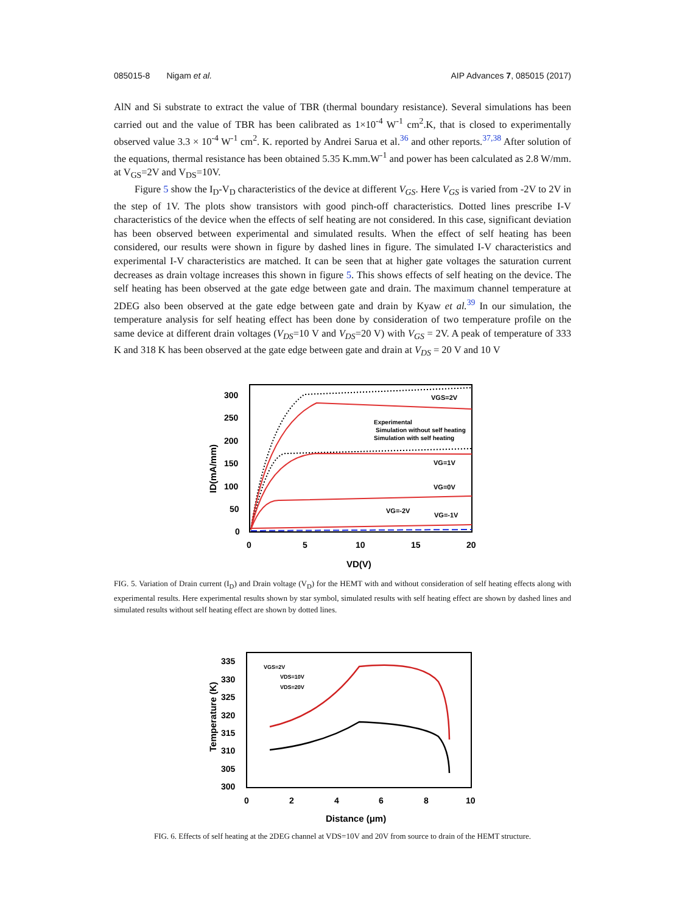085015-8 Nigam et al. AIP Advances 7, 085015 (2017)
AlN and Si substrate to extract the value of TBR (thermal boundary resistance). Several simulations has been carried out and the value of TBR has been calibrated as 1×10<sup>-4</sup> W<sup>-1</sup> cm<sup>2</sup>.K, that is closed to experimentally observed value 3.3 × 10<sup>-4</sup> W<sup>-1</sup> cm<sup>2</sup>. K. reported by Andrei Sarua et al.<sup>36</sup> and other reports.<sup>37,38</sup> After solution of the equations, thermal resistance has been obtained 5.35 K.mm.W<sup>-1</sup> and power has been calculated as 2.8 W/mm. at V<sub>GS</sub>=2V and V<sub>DS</sub>=10V.
Figure 5 show the I<sub>D</sub>-V<sub>D</sub> characteristics of the device at different V<sub>GS</sub>. Here V<sub>GS</sub> is varied from -2V to 2V in the step of 1V. The plots show transistors with good pinch-off characteristics. Dotted lines prescribe I-V characteristics of the device when the effects of self heating are not considered. In this case, significant deviation has been observed between experimental and simulated results. When the effect of self heating has been considered, our results were shown in figure by dashed lines in figure. The simulated I-V characteristics and experimental I-V characteristics are matched. It can be seen that at higher gate voltages the saturation current decreases as drain voltage increases this shown in figure 5. This shows effects of self heating on the device. The self heating has been observed at the gate edge between gate and drain. The maximum channel temperature at 2DEG also been observed at the gate edge between gate and drain by Kyaw et al.<sup>39</sup> In our simulation, the temperature analysis for self heating effect has been done by consideration of two temperature profile on the same device at different drain voltages (V<sub>DS</sub>=10 V and V<sub>DS</sub>=20 V) with V<sub>GS</sub> = 2V. A peak of temperature of 333 K and 318 K has been observed at the gate edge between gate and drain at V<sub>DS</sub> = 20 V and 10 V
300
250
200
150
100
50
0
0
5
10
15
20
VD(V)
ID(mA/mm)
VGS=2V
Experimental
Simulation without self heating
Simulation with self heating
VG=1V
VG=0V
VG=-2V
VG=-1V
FIG. 5. Variation of Drain current (I<sub>D</sub>) and Drain voltage (V<sub>D</sub>) for the HEMT with and without consideration of self heating effects along with experimental results. Here experimental results shown by star symbol, simulated results with self heating effect are shown by dashed lines and simulated results without self heating effect are shown by dotted lines.
335
330
325
320
315
310
305
300
0
2
4
6
8
10
Distance (μm)
Temperature (K)
VGS=2V
VDS=10V
VDS=20V
FIG. 6. Effects of self heating at the 2DEG channel at VDS=10V and 20V from source to drain of the HEMT structure.